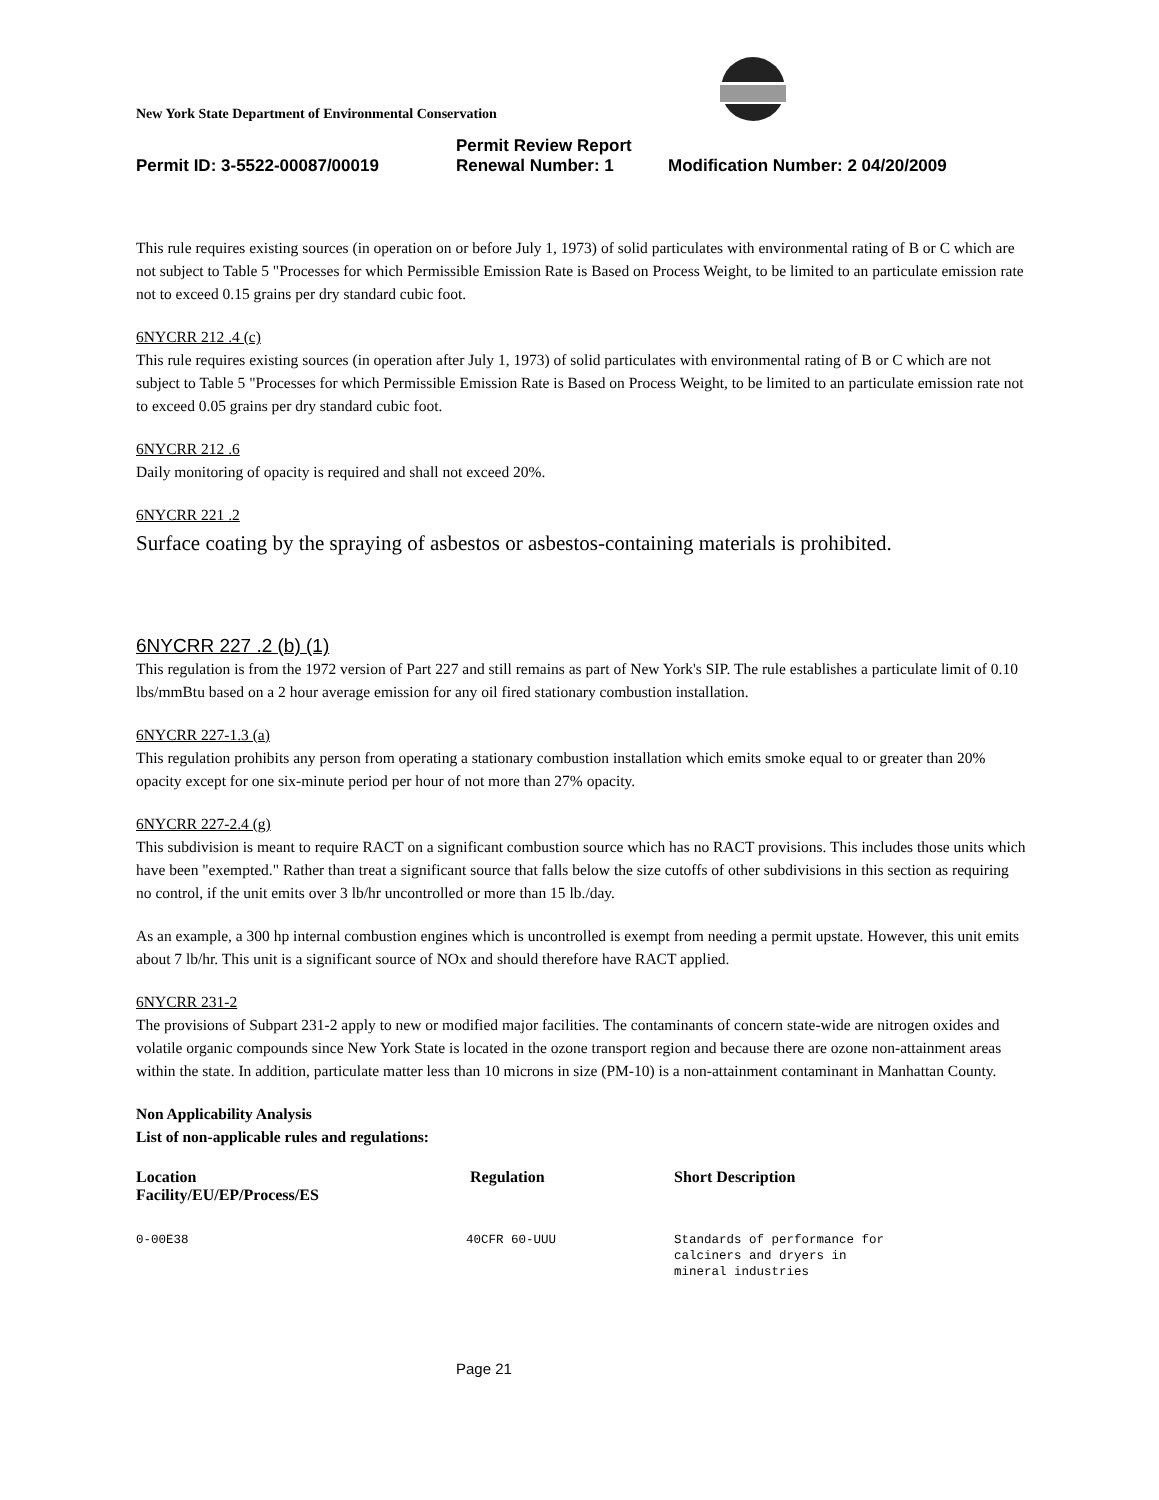New York State Department of Environmental Conservation
Permit Review Report
Permit ID: 3-5522-00087/00019 Renewal Number: 1 Modification Number: 2 04/20/2009
This rule requires existing sources (in operation on or before July 1, 1973) of solid particulates with environmental rating of B or C which are not subject to Table 5 "Processes for which Permissible Emission Rate is Based on Process Weight, to be limited to an particulate emission rate not to exceed 0.15 grains per dry standard cubic foot.
6NYCRR 212 .4 (c)
This rule requires existing sources (in operation after July 1, 1973) of solid particulates with environmental rating of B or C which are not subject to Table 5 "Processes for which Permissible Emission Rate is Based on Process Weight, to be limited to an particulate emission rate not to exceed 0.05 grains per dry standard cubic foot.
6NYCRR 212 .6
Daily monitoring of opacity is required and shall not exceed 20%.
6NYCRR 221 .2
Surface coating by the spraying of asbestos or asbestos-containing materials is prohibited.
6NYCRR 227 .2 (b) (1)
This regulation is from the 1972 version of Part 227 and still remains as part of New York's SIP. The rule establishes a particulate limit of 0.10 lbs/mmBtu based on a 2 hour average emission for any oil fired stationary combustion installation.
6NYCRR 227-1.3 (a)
This regulation prohibits any person from operating a stationary combustion installation which emits smoke equal to or greater than 20% opacity except for one six-minute period per hour of not more than 27% opacity.
6NYCRR 227-2.4 (g)
This subdivision is meant to require RACT on a significant combustion source which has no RACT provisions. This includes those units which have been "exempted." Rather than treat a significant source that falls below the size cutoffs of other subdivisions in this section as requiring no control, if the unit emits over 3 lb/hr uncontrolled or more than 15 lb./day.
As an example, a 300 hp internal combustion engines which is uncontrolled is exempt from needing a permit upstate. However, this unit emits about 7 lb/hr. This unit is a significant source of NOx and should therefore have RACT applied.
6NYCRR 231-2
The provisions of Subpart 231-2 apply to new or modified major facilities. The contaminants of concern state-wide are nitrogen oxides and volatile organic compounds since New York State is located in the ozone transport region and because there are ozone non-attainment areas within the state. In addition, particulate matter less than 10 microns in size (PM-10) is a non-attainment contaminant in Manhattan County.
Non Applicability Analysis
List of non-applicable rules and regulations:
| Location Facility/EU/EP/Process/ES | Regulation | Short Description |
| --- | --- | --- |
| 0-00E38 | 40CFR 60-UUU | Standards of performance for calciners and dryers in mineral industries |
Page 21